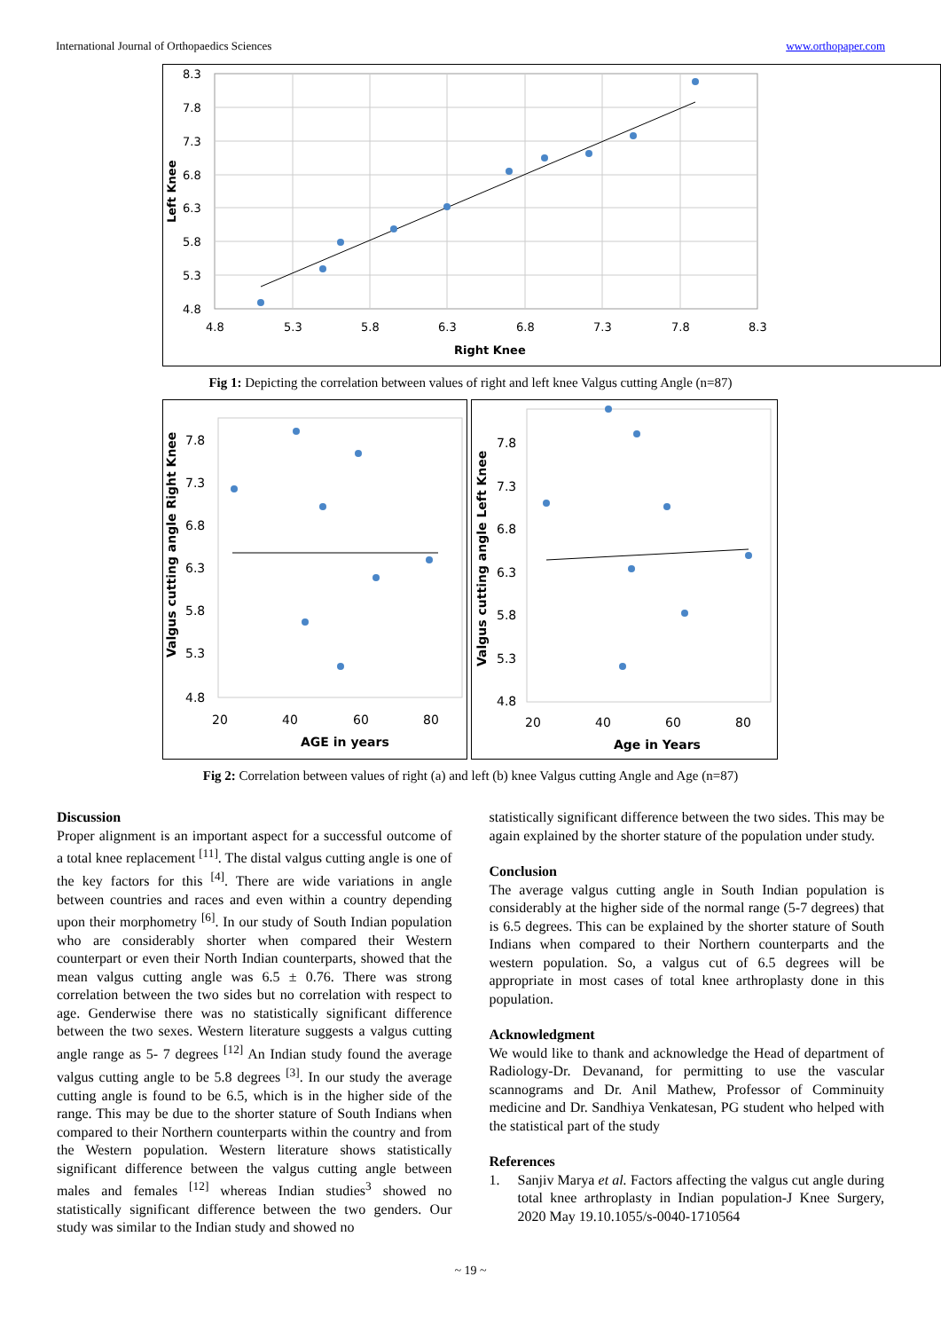International Journal of Orthopaedics Sciences www.orthopaper.com
8.3
7.8
7.3
6.8
6.3
5.8
5.3
4.8
4.8
5.3
5.8
6.3
6.8
7.3
7.8
8.3
Right Knee
Left Knee
Fig 1: Depicting the correlation between values of right and left knee Valgus cutting Angle (n=87)
7.8
7.3
6.8
6.3
5.8
5.3
4.8
20
40
60
80
AGE in years
Valgus cutting angle Right Knee
7.8
7.3
6.8
6.3
5.8
5.3
4.8
20
40
60
80
Age in Years
Valgus cutting angle Left Knee
Fig 2: Correlation between values of right (a) and left (b) knee Valgus cutting Angle and Age (n=87)
Discussion
Proper alignment is an important aspect for a successful outcome of a total knee replacement <sup>[11]</sup>. The distal valgus cutting angle is one of the key factors for this <sup>[4]</sup>. There are wide variations in angle between countries and races and even within a country depending upon their morphometry <sup>[6]</sup>. In our study of South Indian population who are considerably shorter when compared their Western counterpart or even their North Indian counterparts, showed that the mean valgus cutting angle was 6.5 ± 0.76. There was strong correlation between the two sides but no correlation with respect to age. Genderwise there was no statistically significant difference between the two sexes. Western literature suggests a valgus cutting angle range as 5- 7 degrees <sup>[12]</sup> An Indian study found the average valgus cutting angle to be 5.8 degrees <sup>[3]</sup>. In our study the average cutting angle is found to be 6.5, which is in the higher side of the range. This may be due to the shorter stature of South Indians when compared to their Northern counterparts within the country and from the Western population. Western literature shows statistically significant difference between the valgus cutting angle between males and females <sup>[12]</sup> whereas Indian studies<sup>3</sup> showed no statistically significant difference between the two genders. Our study was similar to the Indian study and showed no
statistically significant difference between the two sides. This may be again explained by the shorter stature of the population under study.
Conclusion
The average valgus cutting angle in South Indian population is considerably at the higher side of the normal range (5-7 degrees) that is 6.5 degrees. This can be explained by the shorter stature of South Indians when compared to their Northern counterparts and the western population. So, a valgus cut of 6.5 degrees will be appropriate in most cases of total knee arthroplasty done in this population.
Acknowledgment
We would like to thank and acknowledge the Head of department of Radiology-Dr. Devanand, for permitting to use the vascular scannograms and Dr. Anil Mathew, Professor of Comminuity medicine and Dr. Sandhiya Venkatesan, PG student who helped with the statistical part of the study
References
1. Sanjiv Marya et al. Factors affecting the valgus cut angle during total knee arthroplasty in Indian population-J Knee Surgery, 2020 May 19.10.1055/s-0040-1710564
~ 19 ~